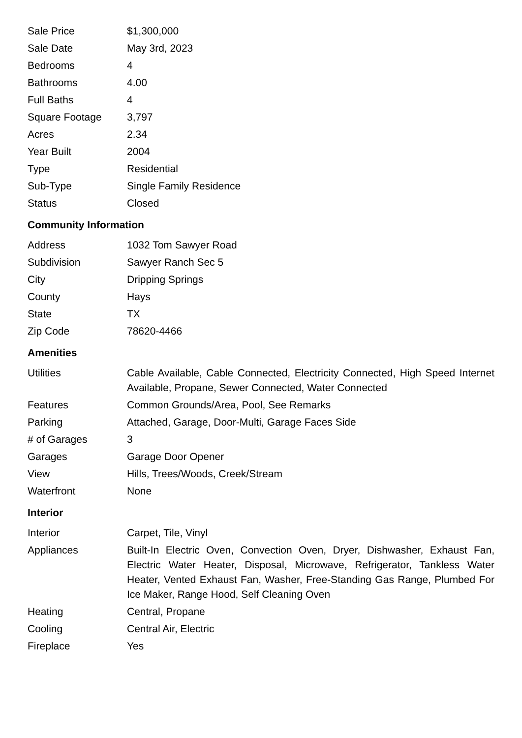| Sale Price | $1,300,000 |
| Sale Date | May 3rd, 2023 |
| Bedrooms | 4 |
| Bathrooms | 4.00 |
| Full Baths | 4 |
| Square Footage | 3,797 |
| Acres | 2.34 |
| Year Built | 2004 |
| Type | Residential |
| Sub-Type | Single Family Residence |
| Status | Closed |
Community Information
| Address | 1032 Tom Sawyer Road |
| Subdivision | Sawyer Ranch Sec 5 |
| City | Dripping Springs |
| County | Hays |
| State | TX |
| Zip Code | 78620-4466 |
Amenities
| Utilities | Cable Available, Cable Connected, Electricity Connected, High Speed Internet Available, Propane, Sewer Connected, Water Connected |
| Features | Common Grounds/Area, Pool, See Remarks |
| Parking | Attached, Garage, Door-Multi, Garage Faces Side |
| # of Garages | 3 |
| Garages | Garage Door Opener |
| View | Hills, Trees/Woods, Creek/Stream |
| Waterfront | None |
Interior
| Interior | Carpet, Tile, Vinyl |
| Appliances | Built-In Electric Oven, Convection Oven, Dryer, Dishwasher, Exhaust Fan, Electric Water Heater, Disposal, Microwave, Refrigerator, Tankless Water Heater, Vented Exhaust Fan, Washer, Free-Standing Gas Range, Plumbed For Ice Maker, Range Hood, Self Cleaning Oven |
| Heating | Central, Propane |
| Cooling | Central Air, Electric |
| Fireplace | Yes |